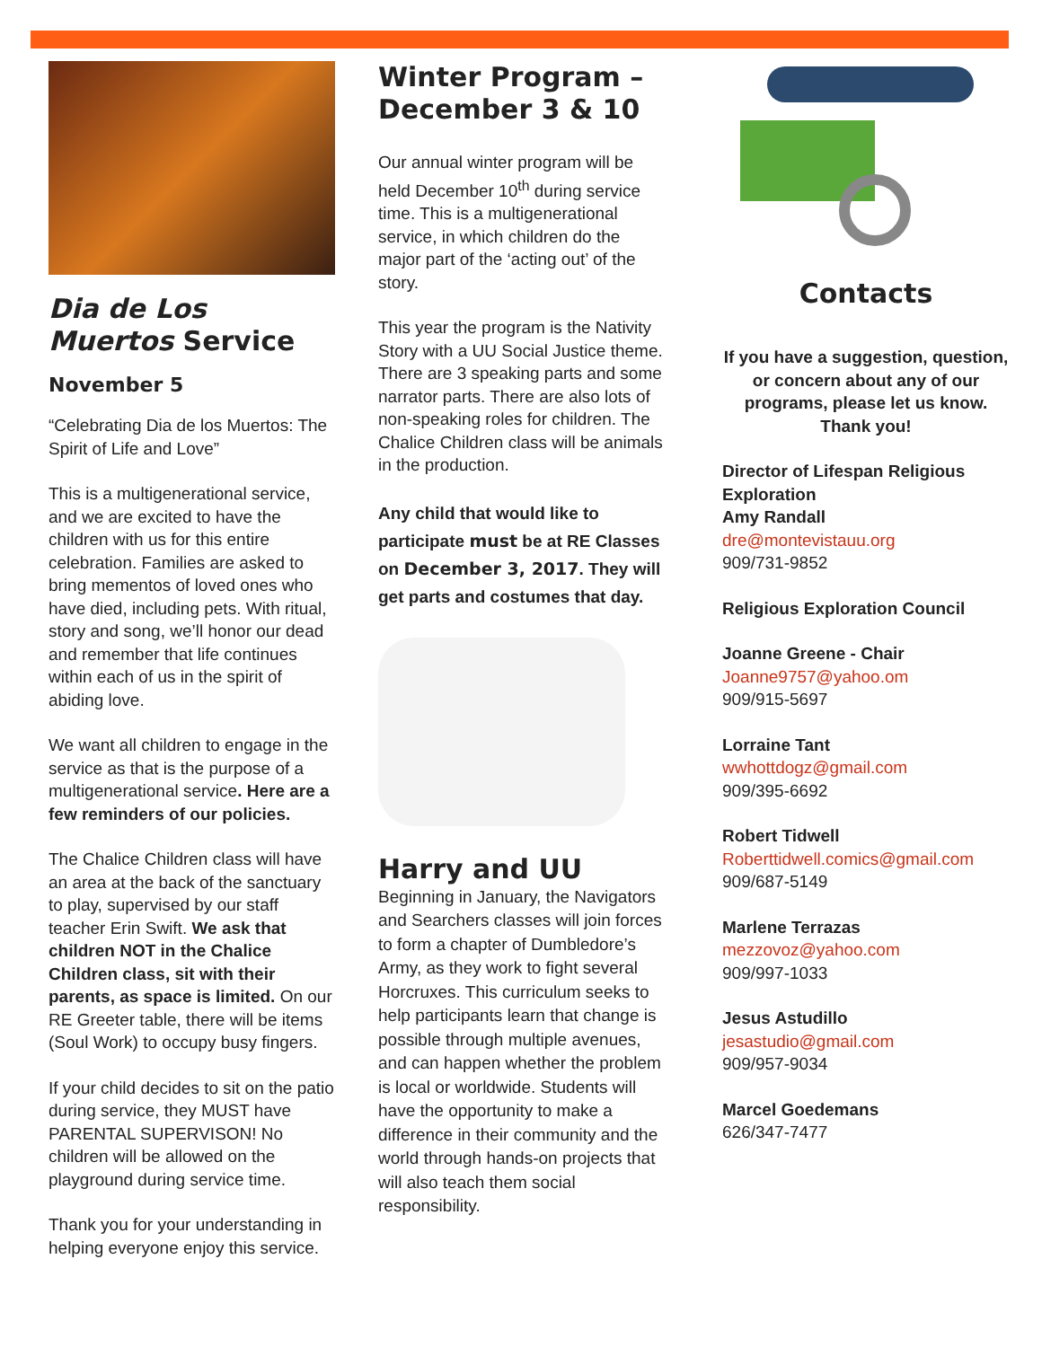Dia de Los Muertos Service
November 5
“Celebrating Dia de los Muertos: The Spirit of Life and Love”
This is a multigenerational service, and we are excited to have the children with us for this entire celebration. Families are asked to bring mementos of loved ones who have died, including pets. With ritual, story and song, we’ll honor our dead and remember that life continues within each of us in the spirit of abiding love.
We want all children to engage in the service as that is the purpose of a multigenerational service. Here are a few reminders of our policies.
The Chalice Children class will have an area at the back of the sanctuary to play, supervised by our staff teacher Erin Swift. We ask that children NOT in the Chalice Children class, sit with their parents, as space is limited. On our RE Greeter table, there will be items (Soul Work) to occupy busy fingers.
If your child decides to sit on the patio during service, they MUST have PARENTAL SUPERVISON! No children will be allowed on the playground during service time.
Thank you for your understanding in helping everyone enjoy this service.
Winter Program – December 3 & 10
Our annual winter program will be held December 10<sup>th</sup> during service time. This is a multigenerational service, in which children do the major part of the ‘acting out’ of the story.
This year the program is the Nativity Story with a UU Social Justice theme. There are 3 speaking parts and some narrator parts. There are also lots of non-speaking roles for children. The Chalice Children class will be animals in the production.
Any child that would like to participate must be at RE Classes on December 3, 2017. They will get parts and costumes that day.
Harry and UU
Beginning in January, the Navigators and Searchers classes will join forces to form a chapter of Dumbledore’s Army, as they work to fight several Horcruxes. This curriculum seeks to help participants learn that change is possible through multiple avenues, and can happen whether the problem is local or worldwide. Students will have the opportunity to make a difference in their community and the world through hands-on projects that will also teach them social responsibility.
Contacts
If you have a suggestion, question, or concern about any of our programs, please let us know. Thank you!
Director of Lifespan Religious Exploration
Amy Randall
dre@montevistauu.org
909/731-9852
Religious Exploration Council
Joanne Greene - Chair
Joanne9757@yahoo.om
909/915-5697
Lorraine Tant
wwhottdogz@gmail.com
909/395-6692
Robert Tidwell
Roberttidwell.comics@gmail.com
909/687-5149
Marlene Terrazas
mezzovoz@yahoo.com
909/997-1033
Jesus Astudillo
jesastudio@gmail.com
909/957-9034
Marcel Goedemans
626/347-7477